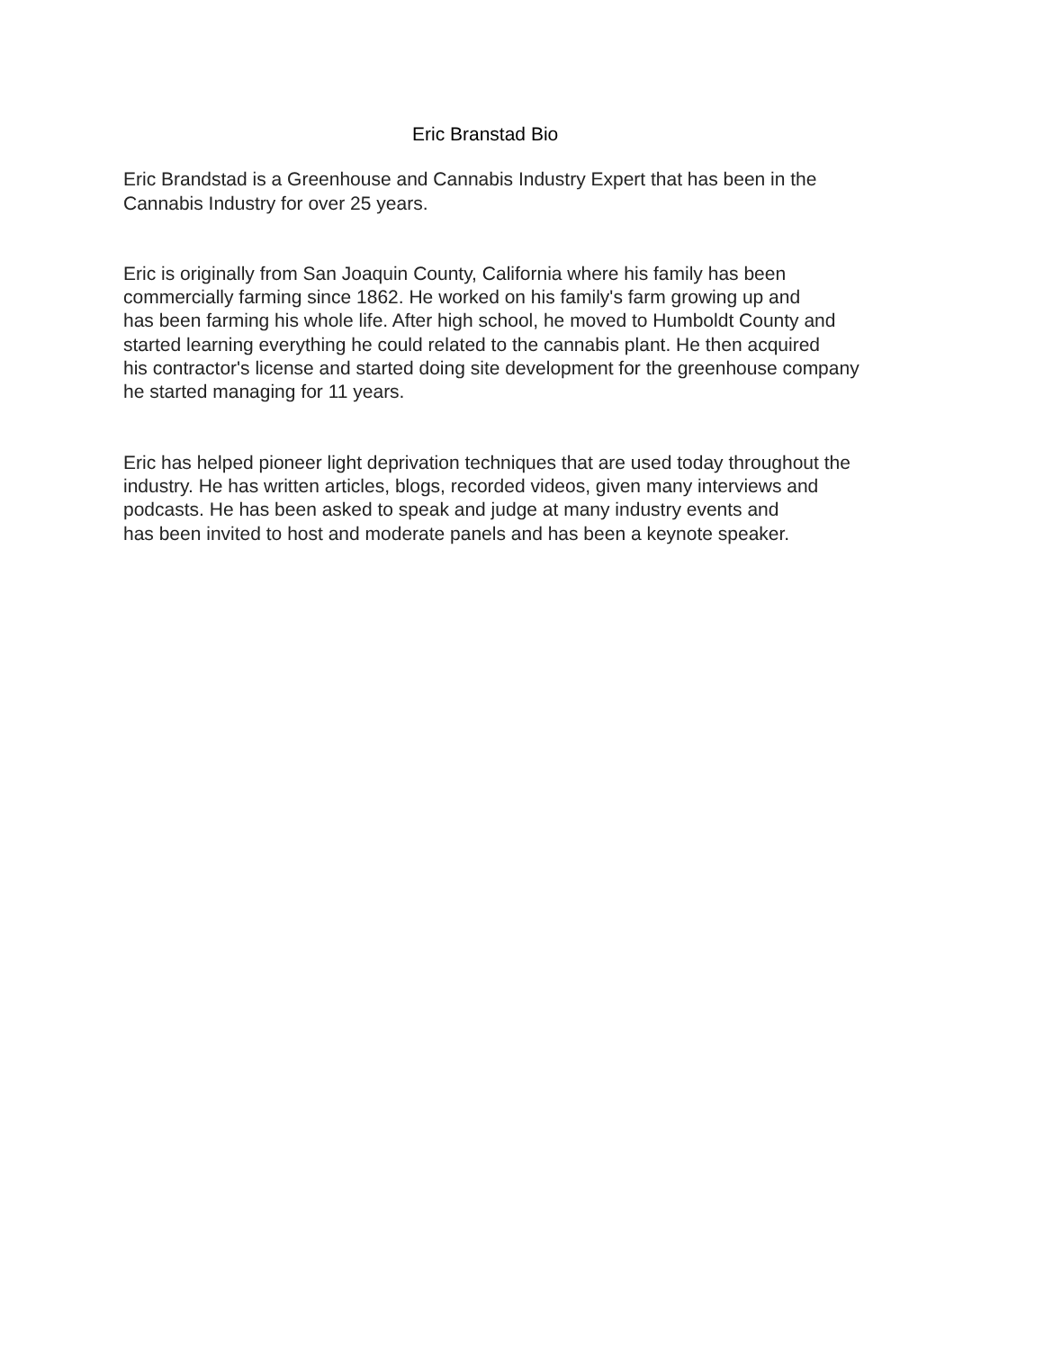Eric Branstad Bio
Eric Brandstad is a Greenhouse and Cannabis Industry Expert that has been in the
Cannabis Industry for over 25 years.
Eric is originally from San Joaquin County, California where his family has been
commercially farming since 1862. He worked on his family's farm growing up and
has been farming his whole life. After high school, he moved to Humboldt County and
started learning everything he could related to the cannabis plant. He then acquired
his contractor's license and started doing site development for the greenhouse company
he started managing for 11 years.
Eric has helped pioneer light deprivation techniques that are used today throughout the
industry. He has written articles, blogs, recorded videos, given many interviews and
podcasts. He has been asked to speak and judge at many industry events and
has been invited to host and moderate panels and has been a keynote speaker.